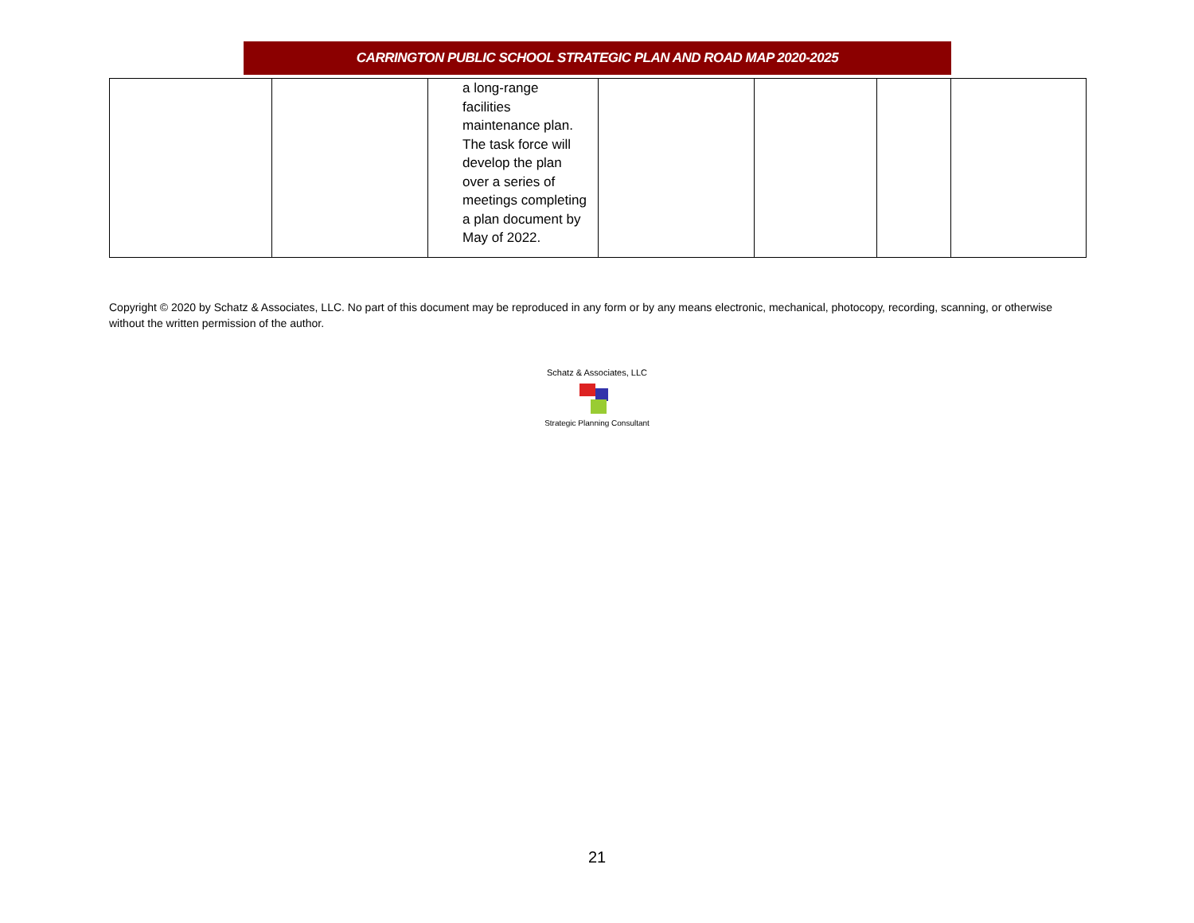CARRINGTON PUBLIC SCHOOL STRATEGIC PLAN AND ROAD MAP 2020-2025
| | | a long-range facilities maintenance plan. The task force will develop the plan over a series of meetings completing a plan document by May of 2022. | | | | |
Copyright © 2020 by Schatz & Associates, LLC. No part of this document may be reproduced in any form or by any means electronic, mechanical, photocopy, recording, scanning, or otherwise without the written permission of the author.
Schatz & Associates, LLC
Strategic Planning Consultant
21